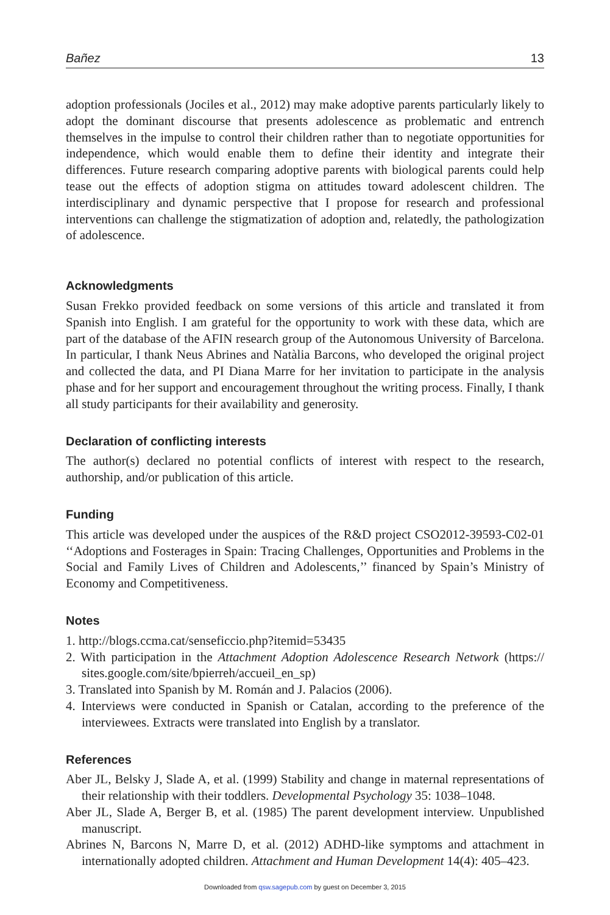Bañez 13
adoption professionals (Jociles et al., 2012) may make adoptive parents particularly likely to adopt the dominant discourse that presents adolescence as problematic and entrench themselves in the impulse to control their children rather than to negotiate opportunities for independence, which would enable them to define their identity and integrate their differences. Future research comparing adoptive parents with biological parents could help tease out the effects of adoption stigma on attitudes toward adolescent children. The interdisciplinary and dynamic perspective that I propose for research and professional interventions can challenge the stigmatization of adoption and, relatedly, the pathologization of adolescence.
Acknowledgments
Susan Frekko provided feedback on some versions of this article and translated it from Spanish into English. I am grateful for the opportunity to work with these data, which are part of the database of the AFIN research group of the Autonomous University of Barcelona. In particular, I thank Neus Abrines and Natàlia Barcons, who developed the original project and collected the data, and PI Diana Marre for her invitation to participate in the analysis phase and for her support and encouragement throughout the writing process. Finally, I thank all study participants for their availability and generosity.
Declaration of conflicting interests
The author(s) declared no potential conflicts of interest with respect to the research, authorship, and/or publication of this article.
Funding
This article was developed under the auspices of the R&D project CSO2012-39593-C02-01 ‘‘Adoptions and Fosterages in Spain: Tracing Challenges, Opportunities and Problems in the Social and Family Lives of Children and Adolescents,’’ financed by Spain’s Ministry of Economy and Competitiveness.
Notes
1. http://blogs.ccma.cat/senseficcio.php?itemid=53435
2. With participation in the Attachment Adoption Adolescence Research Network (https:// sites.google.com/site/bpierreh/accueil_en_sp)
3. Translated into Spanish by M. Román and J. Palacios (2006).
4. Interviews were conducted in Spanish or Catalan, according to the preference of the interviewees. Extracts were translated into English by a translator.
References
Aber JL, Belsky J, Slade A, et al. (1999) Stability and change in maternal representations of their relationship with their toddlers. Developmental Psychology 35: 1038–1048.
Aber JL, Slade A, Berger B, et al. (1985) The parent development interview. Unpublished manuscript.
Abrines N, Barcons N, Marre D, et al. (2012) ADHD-like symptoms and attachment in internationally adopted children. Attachment and Human Development 14(4): 405–423.
Downloaded from qsw.sagepub.com by guest on December 3, 2015